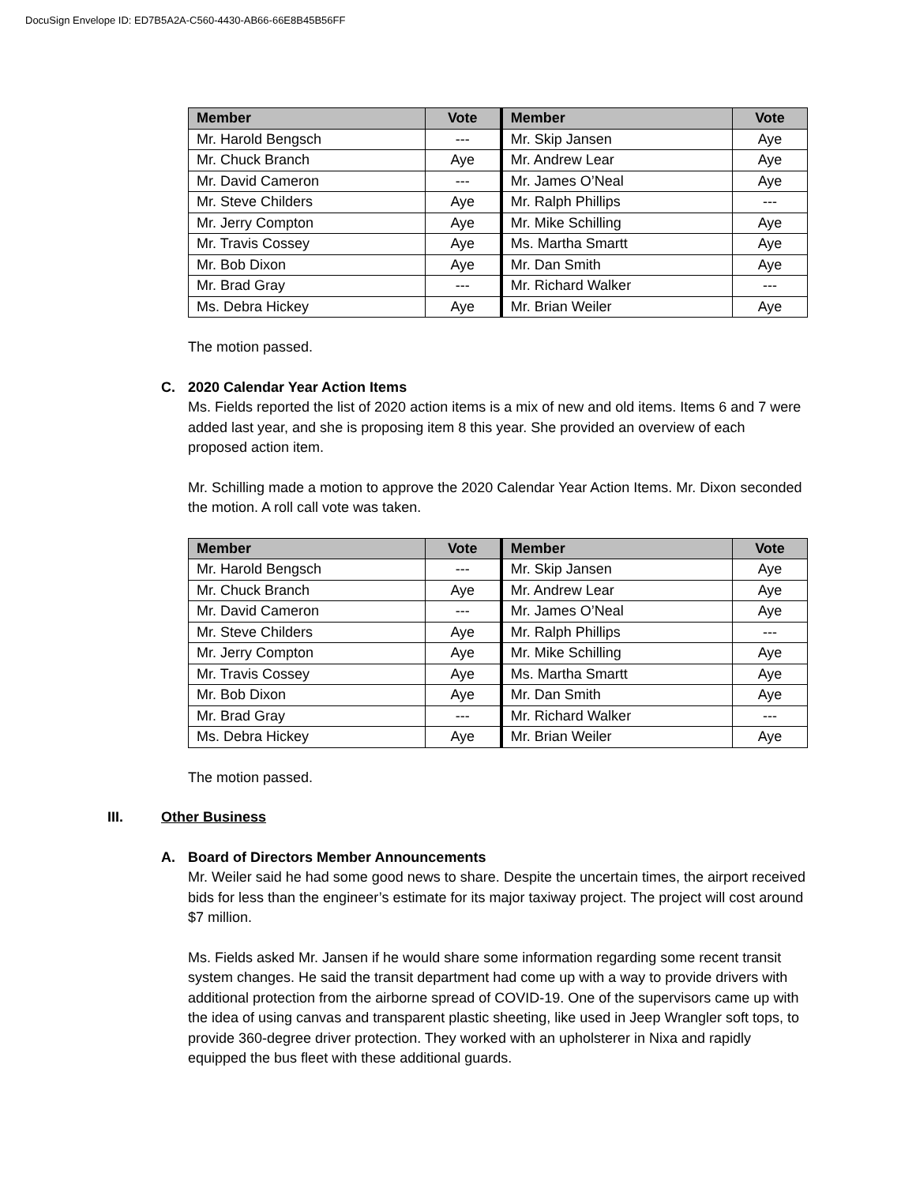DocuSign Envelope ID: ED7B5A2A-C560-4430-AB66-66E8B45B56FF
| Member | Vote | Member | Vote |
| --- | --- | --- | --- |
| Mr. Harold Bengsch | --- | Mr. Skip Jansen | Aye |
| Mr. Chuck Branch | Aye | Mr. Andrew Lear | Aye |
| Mr. David Cameron | --- | Mr. James O’Neal | Aye |
| Mr. Steve Childers | Aye | Mr. Ralph Phillips | --- |
| Mr. Jerry Compton | Aye | Mr. Mike Schilling | Aye |
| Mr. Travis Cossey | Aye | Ms. Martha Smartt | Aye |
| Mr. Bob Dixon | Aye | Mr. Dan Smith | Aye |
| Mr. Brad Gray | --- | Mr. Richard Walker | --- |
| Ms. Debra Hickey | Aye | Mr. Brian Weiler | Aye |
The motion passed.
C. 2020 Calendar Year Action Items
Ms. Fields reported the list of 2020 action items is a mix of new and old items. Items 6 and 7 were added last year, and she is proposing item 8 this year. She provided an overview of each proposed action item.
Mr. Schilling made a motion to approve the 2020 Calendar Year Action Items. Mr. Dixon seconded the motion. A roll call vote was taken.
| Member | Vote | Member | Vote |
| --- | --- | --- | --- |
| Mr. Harold Bengsch | --- | Mr. Skip Jansen | Aye |
| Mr. Chuck Branch | Aye | Mr. Andrew Lear | Aye |
| Mr. David Cameron | --- | Mr. James O’Neal | Aye |
| Mr. Steve Childers | Aye | Mr. Ralph Phillips | --- |
| Mr. Jerry Compton | Aye | Mr. Mike Schilling | Aye |
| Mr. Travis Cossey | Aye | Ms. Martha Smartt | Aye |
| Mr. Bob Dixon | Aye | Mr. Dan Smith | Aye |
| Mr. Brad Gray | --- | Mr. Richard Walker | --- |
| Ms. Debra Hickey | Aye | Mr. Brian Weiler | Aye |
The motion passed.
III. Other Business
A. Board of Directors Member Announcements
Mr. Weiler said he had some good news to share. Despite the uncertain times, the airport received bids for less than the engineer’s estimate for its major taxiway project. The project will cost around $7 million.
Ms. Fields asked Mr. Jansen if he would share some information regarding some recent transit system changes. He said the transit department had come up with a way to provide drivers with additional protection from the airborne spread of COVID-19. One of the supervisors came up with the idea of using canvas and transparent plastic sheeting, like used in Jeep Wrangler soft tops, to provide 360-degree driver protection. They worked with an upholsterer in Nixa and rapidly equipped the bus fleet with these additional guards.